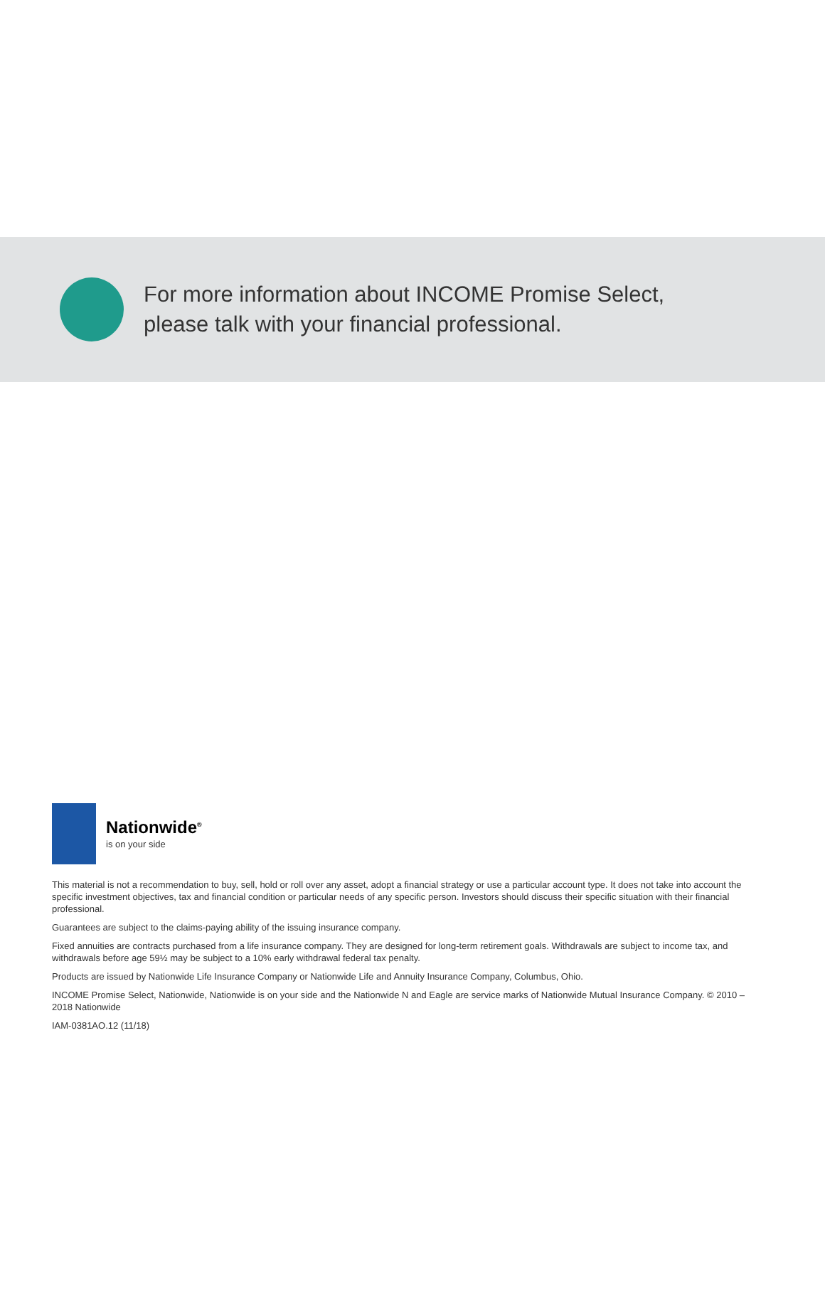For more information about INCOME Promise Select,
please talk with your financial professional.
Nationwide<sup>®</sup>
is on your side
This material is not a recommendation to buy, sell, hold or roll over any asset, adopt a financial strategy or use a particular account type. It does not take into account the specific investment objectives, tax and financial condition or particular needs of any specific person. Investors should discuss their specific situation with their financial professional.
Guarantees are subject to the claims-paying ability of the issuing insurance company.
Fixed annuities are contracts purchased from a life insurance company. They are designed for long-term retirement goals. Withdrawals are subject to income tax, and withdrawals before age 59½ may be subject to a 10% early withdrawal federal tax penalty.
Products are issued by Nationwide Life Insurance Company or Nationwide Life and Annuity Insurance Company, Columbus, Ohio.
INCOME Promise Select, Nationwide, Nationwide is on your side and the Nationwide N and Eagle are service marks of Nationwide Mutual Insurance Company. © 2010 – 2018 Nationwide
IAM-0381AO.12 (11/18)